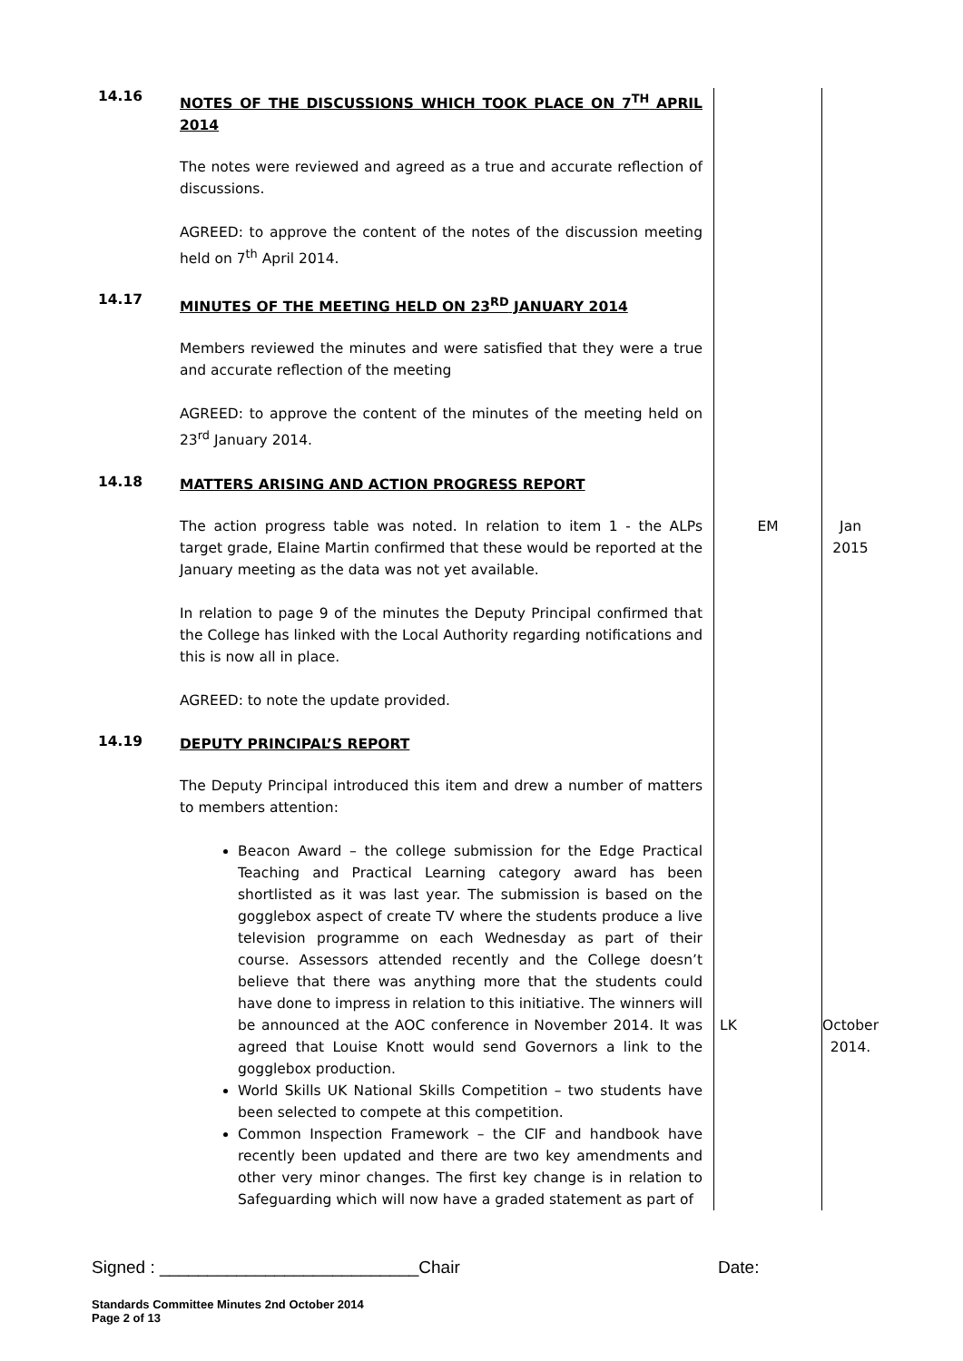| 14.16 | NOTES OF THE DISCUSSIONS WHICH TOOK PLACE ON 7<sup>TH</sup> APRIL 2014 The notes were reviewed and agreed as a true and accurate reflection of discussions. AGREED: to approve the content of the notes of the discussion meeting held on 7<sup>th</sup> April 2014. | | |
| 14.17 | MINUTES OF THE MEETING HELD ON 23<sup>RD</sup> JANUARY 2014 Members reviewed the minutes and were satisfied that they were a true and accurate reflection of the meeting AGREED: to approve the content of the minutes of the meeting held on 23<sup>rd</sup> January 2014. | | |
| 14.18 | MATTERS ARISING AND ACTION PROGRESS REPORT | | |
| | The action progress table was noted. In relation to item 1 - the ALPs target grade, Elaine Martin confirmed that these would be reported at the January meeting as the data was not yet available. | EM | Jan 2015 |
| | In relation to page 9 of the minutes the Deputy Principal confirmed that the College has linked with the Local Authority regarding notifications and this is now all in place. AGREED: to note the update provided. | | |
| 14.19 | DEPUTY PRINCIPAL’S REPORT The Deputy Principal introduced this item and drew a number of matters to members attention: Beacon Award – the college submission for the Edge Practical Teaching and Practical Learning category award has been shortlisted as it was last year. The submission is based on the gogglebox aspect of create TV where the students produce a live television programme on each Wednesday as part of their course. Assessors attended recently and the College doesn’t believe that there was anything more that the students could have done to impress in relation to this initiative. The winners will be announced at the AOC conference in November 2014. It was agreed that Louise Knott would send Governors a link to the gogglebox production. World Skills UK National Skills Competition – two students have been selected to compete at this competition. Common Inspection Framework – the CIF and handbook have recently been updated and there are two key amendments and other very minor changes. The first key change is in relation to Safeguarding which will now have a graded statement as part of | LK | October 2014. |
Signed : ___________________________Chair Date:
Standards Committee Minutes 2nd October 2014
Page 2 of 13